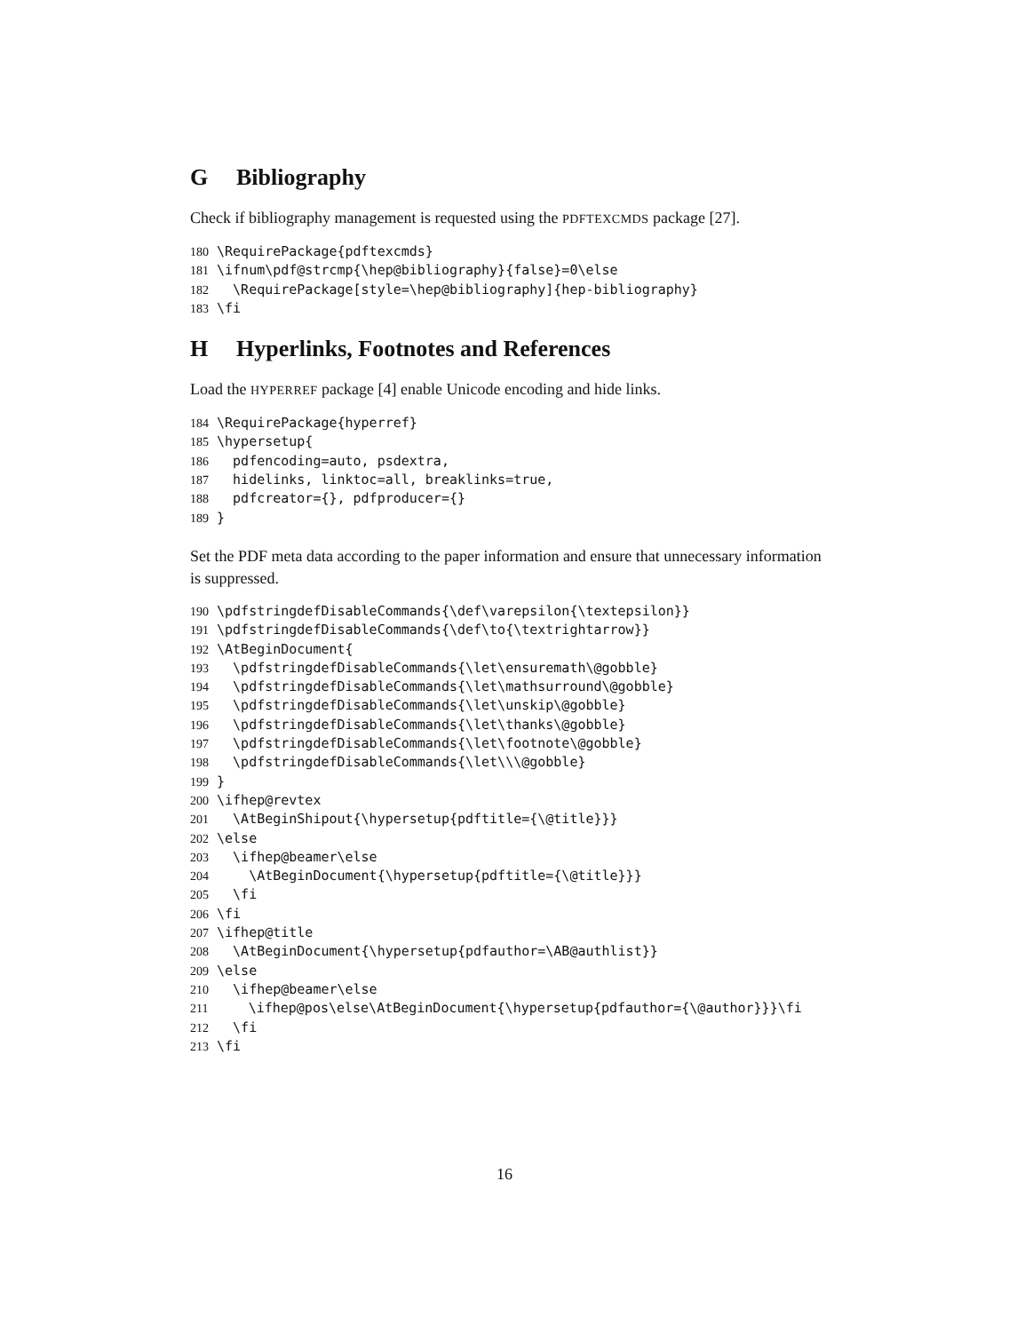G Bibliography
Check if bibliography management is requested using the PDFTEXCMDS package [27].
180 \RequirePackage{pdftexcmds}
181 \ifnum\pdf@strcmp{\hep@bibliography}{false}=0\else
182   \RequirePackage[style=\hep@bibliography]{hep-bibliography}
183 \fi
H Hyperlinks, Footnotes and References
Load the HYPERREF package [4] enable Unicode encoding and hide links.
184 \RequirePackage{hyperref}
185 \hypersetup{
186   pdfencoding=auto, psdextra,
187   hidelinks, linktoc=all, breaklinks=true,
188   pdfcreator={}, pdfproducer={}
189 }
Set the PDF meta data according to the paper information and ensure that unnecessary information is suppressed.
190 \pdfstringdefDisableCommands{\def\varepsilon{\textepsilon}}
191 \pdfstringdefDisableCommands{\def\to{\textrightarrow}}
192 \AtBeginDocument{
193   \pdfstringdefDisableCommands{\let\ensuremath\@gobble}
194   \pdfstringdefDisableCommands{\let\mathsurround\@gobble}
195   \pdfstringdefDisableCommands{\let\unskip\@gobble}
196   \pdfstringdefDisableCommands{\let\thanks\@gobble}
197   \pdfstringdefDisableCommands{\let\footnote\@gobble}
198   \pdfstringdefDisableCommands{\let\\\@gobble}
199 }
200 \ifhep@revtex
201   \AtBeginShipout{\hypersetup{pdftitle={\@title}}}
202 \else
203   \ifhep@beamer\else
204     \AtBeginDocument{\hypersetup{pdftitle={\@title}}}
205   \fi
206 \fi
207 \ifhep@title
208   \AtBeginDocument{\hypersetup{pdfauthor=\AB@authlist}}
209 \else
210   \ifhep@beamer\else
211     \ifhep@pos\else\AtBeginDocument{\hypersetup{pdfauthor={\@author}}}\fi
212   \fi
213 \fi
16